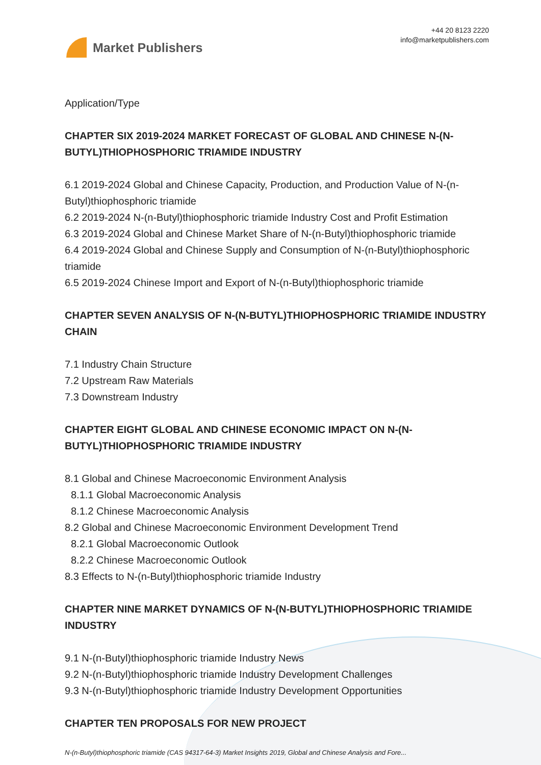Market Publishers
+44 20 8123 2220
info@marketpublishers.com
Application/Type
CHAPTER SIX 2019-2024 MARKET FORECAST OF GLOBAL AND CHINESE N-(N-BUTYL)THIOPHOSPHORIC TRIAMIDE INDUSTRY
6.1 2019-2024 Global and Chinese Capacity, Production, and Production Value of N-(n-Butyl)thiophosphoric triamide
6.2 2019-2024 N-(n-Butyl)thiophosphoric triamide Industry Cost and Profit Estimation
6.3 2019-2024 Global and Chinese Market Share of N-(n-Butyl)thiophosphoric triamide
6.4 2019-2024 Global and Chinese Supply and Consumption of N-(n-Butyl)thiophosphoric triamide
6.5 2019-2024 Chinese Import and Export of N-(n-Butyl)thiophosphoric triamide
CHAPTER SEVEN ANALYSIS OF N-(N-BUTYL)THIOPHOSPHORIC TRIAMIDE INDUSTRY CHAIN
7.1 Industry Chain Structure
7.2 Upstream Raw Materials
7.3 Downstream Industry
CHAPTER EIGHT GLOBAL AND CHINESE ECONOMIC IMPACT ON N-(N-BUTYL)THIOPHOSPHORIC TRIAMIDE INDUSTRY
8.1 Global and Chinese Macroeconomic Environment Analysis
8.1.1 Global Macroeconomic Analysis
8.1.2 Chinese Macroeconomic Analysis
8.2 Global and Chinese Macroeconomic Environment Development Trend
8.2.1 Global Macroeconomic Outlook
8.2.2 Chinese Macroeconomic Outlook
8.3 Effects to N-(n-Butyl)thiophosphoric triamide Industry
CHAPTER NINE MARKET DYNAMICS OF N-(N-BUTYL)THIOPHOSPHORIC TRIAMIDE INDUSTRY
9.1 N-(n-Butyl)thiophosphoric triamide Industry News
9.2 N-(n-Butyl)thiophosphoric triamide Industry Development Challenges
9.3 N-(n-Butyl)thiophosphoric triamide Industry Development Opportunities
CHAPTER TEN PROPOSALS FOR NEW PROJECT
N-(n-Butyl)thiophosphoric triamide (CAS 94317-64-3) Market Insights 2019, Global and Chinese Analysis and Fore...